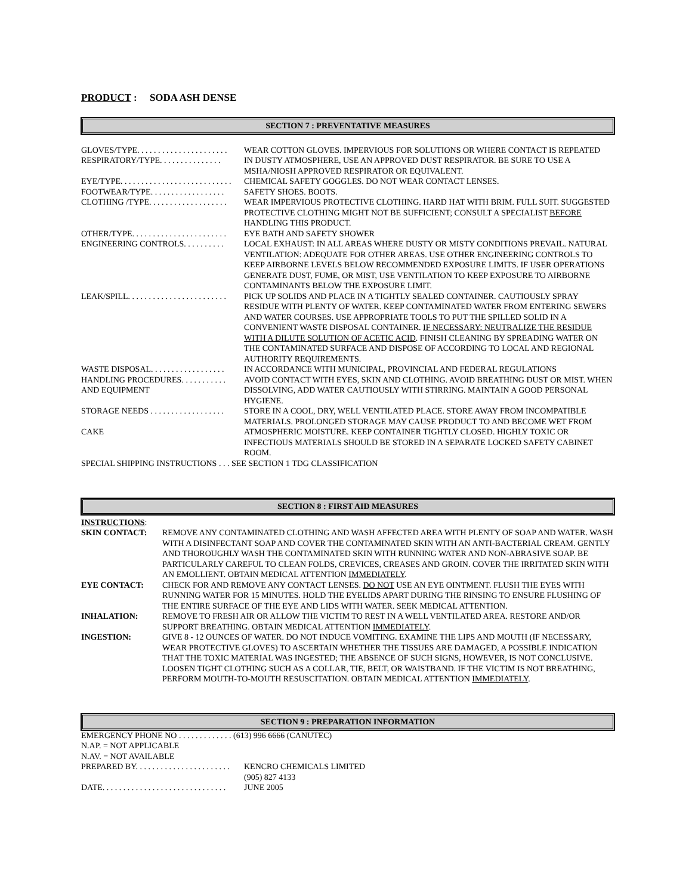PRODUCT : SODA ASH DENSE
SECTION 7 : PREVENTATIVE MEASURES
| GLOVES/TYPE. . . . . . . . . . . . . . . . . . . . . . | WEAR COTTON GLOVES. IMPERVIOUS FOR SOLUTIONS OR WHERE CONTACT IS REPEATED |
| RESPIRATORY/TYPE. . . . . . . . . . . . . . . | IN DUSTY ATMOSPHERE, USE AN APPROVED DUST RESPIRATOR. BE SURE TO USE A MSHA/NIOSH APPROVED RESPIRATOR OR EQUIVALENT. |
| EYE/TYPE. . . . . . . . . . . . . . . . . . . . . . . . . . . | CHEMICAL SAFETY GOGGLES. DO NOT WEAR CONTACT LENSES. |
| FOOTWEAR/TYPE. . . . . . . . . . . . . . . . . . | SAFETY SHOES. BOOTS. |
| CLOTHING /TYPE. . . . . . . . . . . . . . . . . . . | WEAR IMPERVIOUS PROTECTIVE CLOTHING. HARD HAT WITH BRIM. FULL SUIT. SUGGESTED PROTECTIVE CLOTHING MIGHT NOT BE SUFFICIENT; CONSULT A SPECIALIST BEFORE HANDLING THIS PRODUCT. |
| OTHER/TYPE. . . . . . . . . . . . . . . . . . . . . . . | EYE BATH AND SAFETY SHOWER |
| ENGINEERING CONTROLS. . . . . . . . . . | LOCAL EXHAUST: IN ALL AREAS WHERE DUSTY OR MISTY CONDITIONS PREVAIL. NATURAL VENTILATION: ADEQUATE FOR OTHER AREAS. USE OTHER ENGINEERING CONTROLS TO KEEP AIRBORNE LEVELS BELOW RECOMMENDED EXPOSURE LIMITS. IF USER OPERATIONS GENERATE DUST, FUME, OR MIST, USE VENTILATION TO KEEP EXPOSURE TO AIRBORNE CONTAMINANTS BELOW THE EXPOSURE LIMIT. |
| LEAK/SPILL. . . . . . . . . . . . . . . . . . . . . . . . | PICK UP SOLIDS AND PLACE IN A TIGHTLY SEALED CONTAINER. CAUTIOUSLY SPRAY RESIDUE WITH PLENTY OF WATER. KEEP CONTAMINATED WATER FROM ENTERING SEWERS AND WATER COURSES. USE APPROPRIATE TOOLS TO PUT THE SPILLED SOLID IN A CONVENIENT WASTE DISPOSAL CONTAINER. IF NECESSARY: NEUTRALIZE THE RESIDUE WITH A DILUTE SOLUTION OF ACETIC ACID . FINISH CLEANING BY SPREADING WATER ON THE CONTAMINATED SURFACE AND DISPOSE OF ACCORDING TO LOCAL AND REGIONAL AUTHORITY REQUIREMENTS. |
| WASTE DISPOSAL. . . . . . . . . . . . . . . . . . | IN ACCORDANCE WITH MUNICIPAL, PROVINCIAL AND FEDERAL REGULATIONS |
| HANDLING PROCEDURES. . . . . . . . . . . AND EQUIPMENT | AVOID CONTACT WITH EYES, SKIN AND CLOTHING. AVOID BREATHING DUST OR MIST. WHEN DISSOLVING, ADD WATER CAUTIOUSLY WITH STIRRING. MAINTAIN A GOOD PERSONAL HYGIENE. |
| STORAGE NEEDS . . . . . . . . . . . . . . . . . . CAKE | STORE IN A COOL, DRY, WELL VENTILATED PLACE. STORE AWAY FROM INCOMPATIBLE MATERIALS. PROLONGED STORAGE MAY CAUSE PRODUCT TO AND BECOME WET FROM ATMOSPHERIC MOISTURE. KEEP CONTAINER TIGHTLY CLOSED. HIGHLY TOXIC OR INFECTIOUS MATERIALS SHOULD BE STORED IN A SEPARATE LOCKED SAFETY CABINET ROOM. |
| SPECIAL SHIPPING INSTRUCTIONS . . . SEE SECTION 1 TDG CLASSIFICATION | |
SECTION 8 : FIRST AID MEASURES
INSTRUCTIONS:
| SKIN CONTACT: | REMOVE ANY CONTAMINATED CLOTHING AND WASH AFFECTED AREA WITH PLENTY OF SOAP AND WATER. WASH WITH A DISINFECTANT SOAP AND COVER THE CONTAMINATED SKIN WITH AN ANTI-BACTERIAL CREAM. GENTLY AND THOROUGHLY WASH THE CONTAMINATED SKIN WITH RUNNING WATER AND NON-ABRASIVE SOAP. BE PARTICULARLY CAREFUL TO CLEAN FOLDS, CREVICES, CREASES AND GROIN. COVER THE IRRITATED SKIN WITH AN EMOLLIENT. OBTAIN MEDICAL ATTENTION IMMEDIATELY . |
| EYE CONTACT: | CHECK FOR AND REMOVE ANY CONTACT LENSES. DO NOT USE AN EYE OINTMENT. FLUSH THE EYES WITH RUNNING WATER FOR 15 MINUTES. HOLD THE EYELIDS APART DURING THE RINSING TO ENSURE FLUSHING OF THE ENTIRE SURFACE OF THE EYE AND LIDS WITH WATER. SEEK MEDICAL ATTENTION. |
| INHALATION: | REMOVE TO FRESH AIR OR ALLOW THE VICTIM TO REST IN A WELL VENTILATED AREA. RESTORE AND/OR SUPPORT BREATHING. OBTAIN MEDICAL ATTENTION IMMEDIATELY . |
| INGESTION: | GIVE 8 - 12 OUNCES OF WATER. DO NOT INDUCE VOMITING. EXAMINE THE LIPS AND MOUTH (IF NECESSARY, WEAR PROTECTIVE GLOVES) TO ASCERTAIN WHETHER THE TISSUES ARE DAMAGED, A POSSIBLE INDICATION THAT THE TOXIC MATERIAL WAS INGESTED; THE ABSENCE OF SUCH SIGNS, HOWEVER, IS NOT CONCLUSIVE. LOOSEN TIGHT CLOTHING SUCH AS A COLLAR, TIE, BELT, OR WAISTBAND. IF THE VICTIM IS NOT BREATHING, PERFORM MOUTH-TO-MOUTH RESUSCITATION. OBTAIN MEDICAL ATTENTION IMMEDIATELY . |
SECTION 9 : PREPARATION INFORMATION
EMERGENCY PHONE NO . . . . . . . . . . . . . (613) 996 6666 (CANUTEC)
N.AP. = NOT APPLICABLE
N.AV. = NOT AVAILABLE
| PREPARED BY. . . . . . . . . . . . . . . . . . . . . . . | KENCRO CHEMICALS LIMITED (905) 827 4133 |
| DATE. . . . . . . . . . . . . . . . . . . . . . . . . . . . . . | JUNE 2005 |